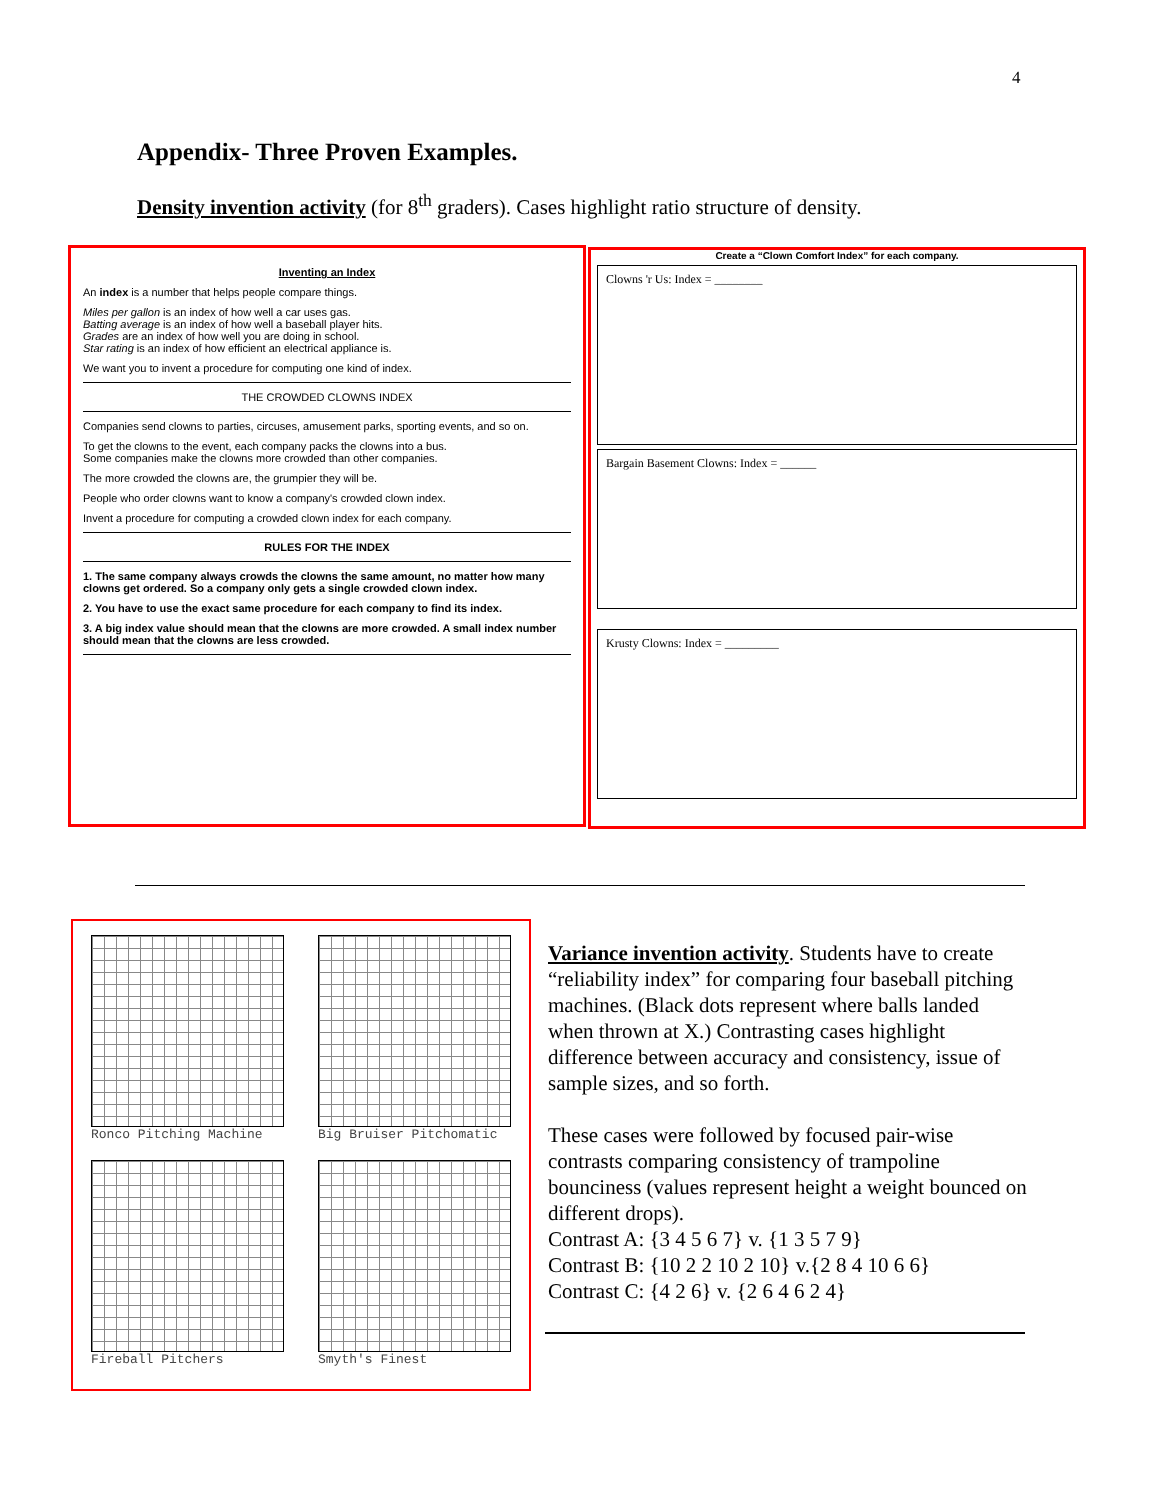4
Appendix- Three Proven Examples.
Density invention activity (for 8<sup>th</sup> graders). Cases highlight ratio structure of density.
Inventing an Index
An index is a number that helps people compare things.
Miles per gallon is an index of how well a car uses gas.
Batting average is an index of how well a baseball player hits.
Grades are an index of how well you are doing in school.
Star rating is an index of how efficient an electrical appliance is.
We want you to invent a procedure for computing one kind of index.
THE CROWDED CLOWNS INDEX
Companies send clowns to parties, circuses, amusement parks, sporting events, and so on.
To get the clowns to the event, each company packs the clowns into a bus.
Some companies make the clowns more crowded than other companies.
The more crowded the clowns are, the grumpier they will be.
People who order clowns want to know a company's crowded clown index.
Invent a procedure for computing a crowded clown index for each company.
RULES FOR THE INDEX
1. The same company always crowds the clowns the same amount, no matter how many clowns get ordered. So a company only gets a single crowded clown index.
2. You have to use the exact same procedure for each company to find its index.
3. A big index value should mean that the clowns are more crowded. A small index number should mean that the clowns are less crowded.
Create a “Clown Comfort Index” for each company.
Clowns 'r Us: Index = ________
Bargain Basement Clowns: Index = ______
Krusty Clowns: Index = _________
Ronco Pitching Machine
Big Bruiser Pitchomatic
Fireball Pitchers
Smyth's Finest
Variance invention activity. Students have to create “reliability index” for comparing four baseball pitching machines. (Black dots represent where balls landed when thrown at X.) Contrasting cases highlight difference between accuracy and consistency, issue of sample sizes, and so forth.
These cases were followed by focused pair-wise contrasts comparing consistency of trampoline bounciness (values represent height a weight bounced on different drops).
Contrast A: {3 4 5 6 7} v. {1 3 5 7 9}
Contrast B: {10 2 2 10 2 10} v.{2 8 4 10 6 6}
Contrast C: {4 2 6} v. {2 6 4 6 2 4}